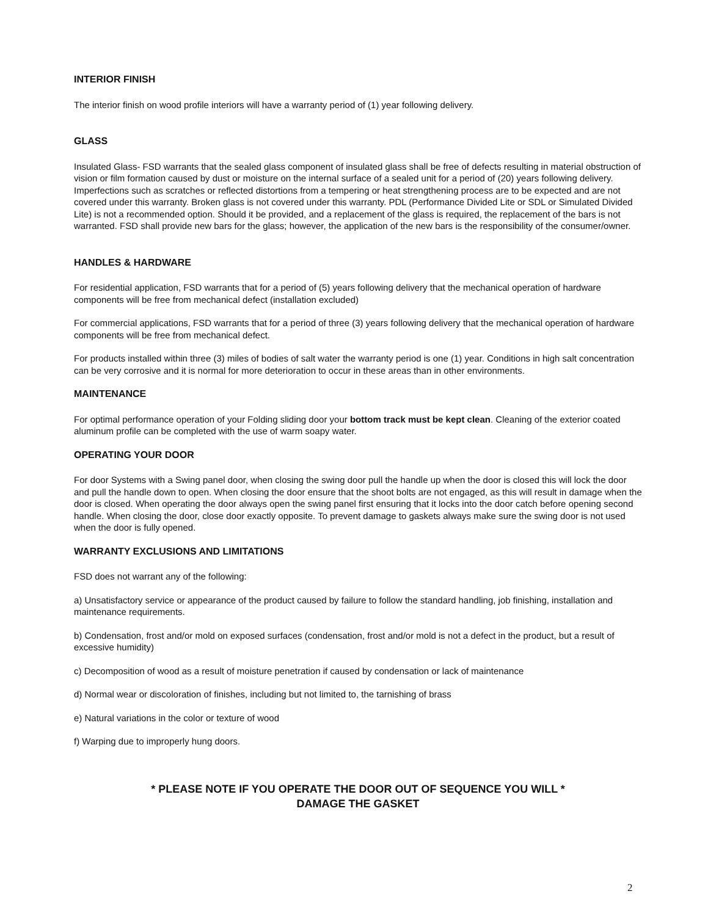INTERIOR FINISH
The interior finish on wood profile interiors will have a warranty period of (1) year following delivery.
GLASS
Insulated Glass- FSD warrants that the sealed glass component of insulated glass shall be free of defects resulting in material obstruction of vision or film formation caused by dust or moisture on the internal surface of a sealed unit for a period of (20) years following delivery. Imperfections such as scratches or reflected distortions from a tempering or heat strengthening process are to be expected and are not covered under this warranty. Broken glass is not covered under this warranty. PDL (Performance Divided Lite or SDL or Simulated Divided Lite) is not a recommended option. Should it be provided, and a replacement of the glass is required, the replacement of the bars is not warranted. FSD shall provide new bars for the glass; however, the application of the new bars is the responsibility of the consumer/owner.
HANDLES & HARDWARE
For residential application, FSD warrants that for a period of (5) years following delivery that the mechanical operation of hardware components will be free from mechanical defect (installation excluded)
For commercial applications, FSD warrants that for a period of three (3) years following delivery that the mechanical operation of hardware components will be free from mechanical defect.
For products installed within three (3) miles of bodies of salt water the warranty period is one (1) year. Conditions in high salt concentration can be very corrosive and it is normal for more deterioration to occur in these areas than in other environments.
MAINTENANCE
For optimal performance operation of your Folding sliding door your bottom track must be kept clean. Cleaning of the exterior coated aluminum profile can be completed with the use of warm soapy water.
OPERATING YOUR DOOR
For door Systems with a Swing panel door, when closing the swing door pull the handle up when the door is closed this will lock the door and pull the handle down to open. When closing the door ensure that the shoot bolts are not engaged, as this will result in damage when the door is closed. When operating the door always open the swing panel first ensuring that it locks into the door catch before opening second handle. When closing the door, close door exactly opposite. To prevent damage to gaskets always make sure the swing door is not used when the door is fully opened.
WARRANTY EXCLUSIONS AND LIMITATIONS
FSD does not warrant any of the following:
a) Unsatisfactory service or appearance of the product caused by failure to follow the standard handling, job finishing, installation and maintenance requirements.
b) Condensation, frost and/or mold on exposed surfaces (condensation, frost and/or mold is not a defect in the product, but a result of excessive humidity)
c) Decomposition of wood as a result of moisture penetration if caused by condensation or lack of maintenance
d) Normal wear or discoloration of finishes, including but not limited to, the tarnishing of brass
e) Natural variations in the color or texture of wood
f) Warping due to improperly hung doors.
* PLEASE NOTE IF YOU OPERATE THE DOOR OUT OF SEQUENCE YOU WILL *
DAMAGE THE GASKET
2